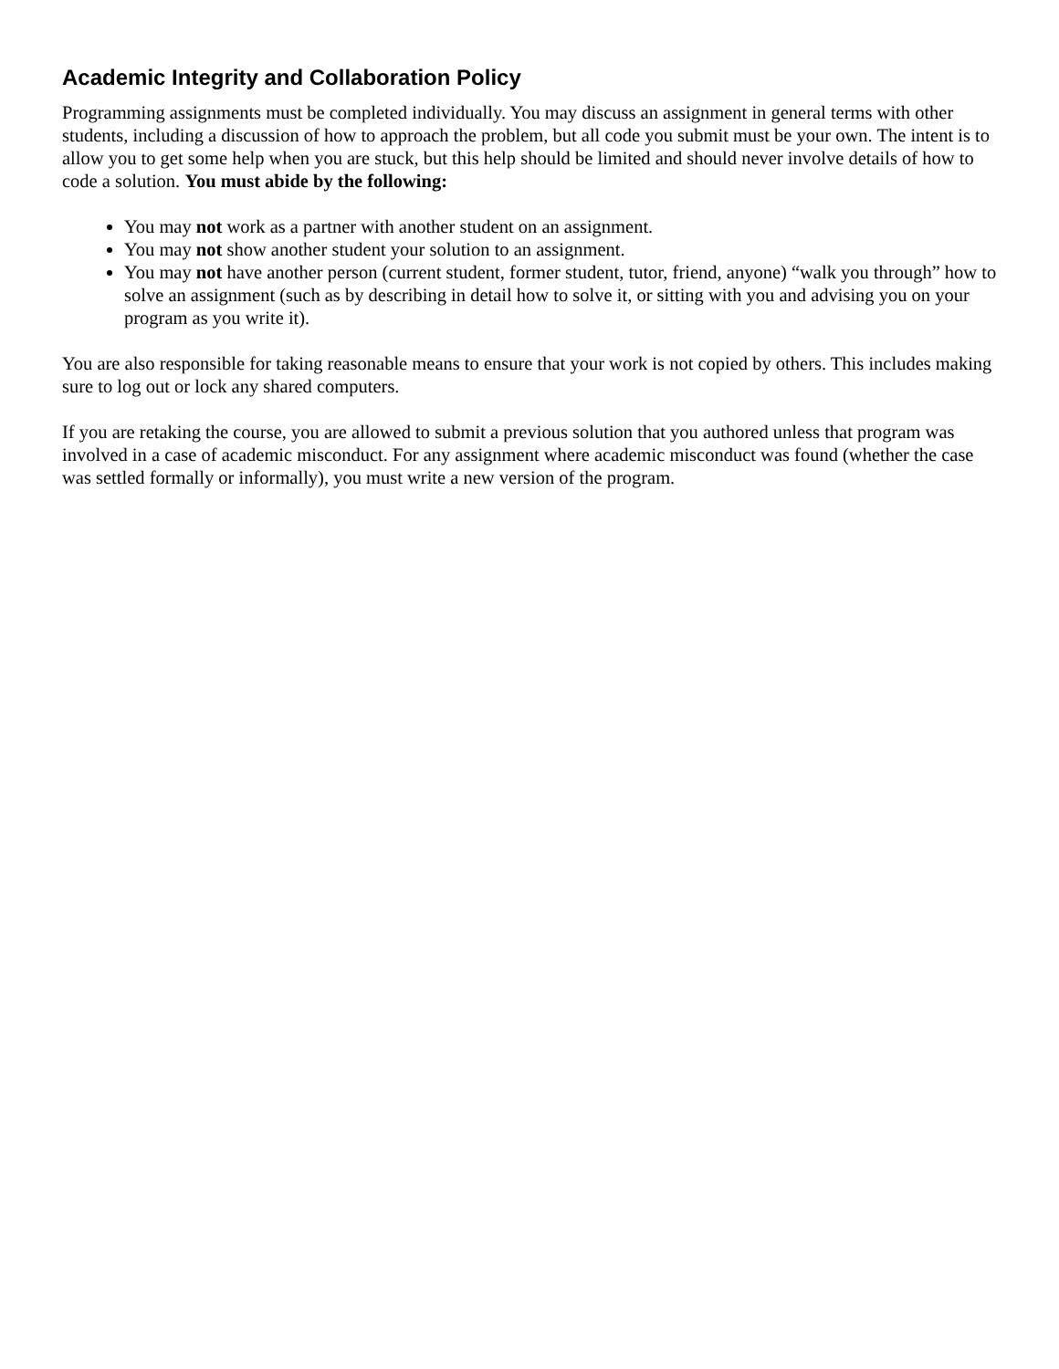Academic Integrity and Collaboration Policy
Programming assignments must be completed individually. You may discuss an assignment in general terms with other students, including a discussion of how to approach the problem, but all code you submit must be your own. The intent is to allow you to get some help when you are stuck, but this help should be limited and should never involve details of how to code a solution. You must abide by the following:
You may not work as a partner with another student on an assignment.
You may not show another student your solution to an assignment.
You may not have another person (current student, former student, tutor, friend, anyone) “walk you through” how to solve an assignment (such as by describing in detail how to solve it, or sitting with you and advising you on your program as you write it).
You are also responsible for taking reasonable means to ensure that your work is not copied by others. This includes making sure to log out or lock any shared computers.
If you are retaking the course, you are allowed to submit a previous solution that you authored unless that program was involved in a case of academic misconduct. For any assignment where academic misconduct was found (whether the case was settled formally or informally), you must write a new version of the program.